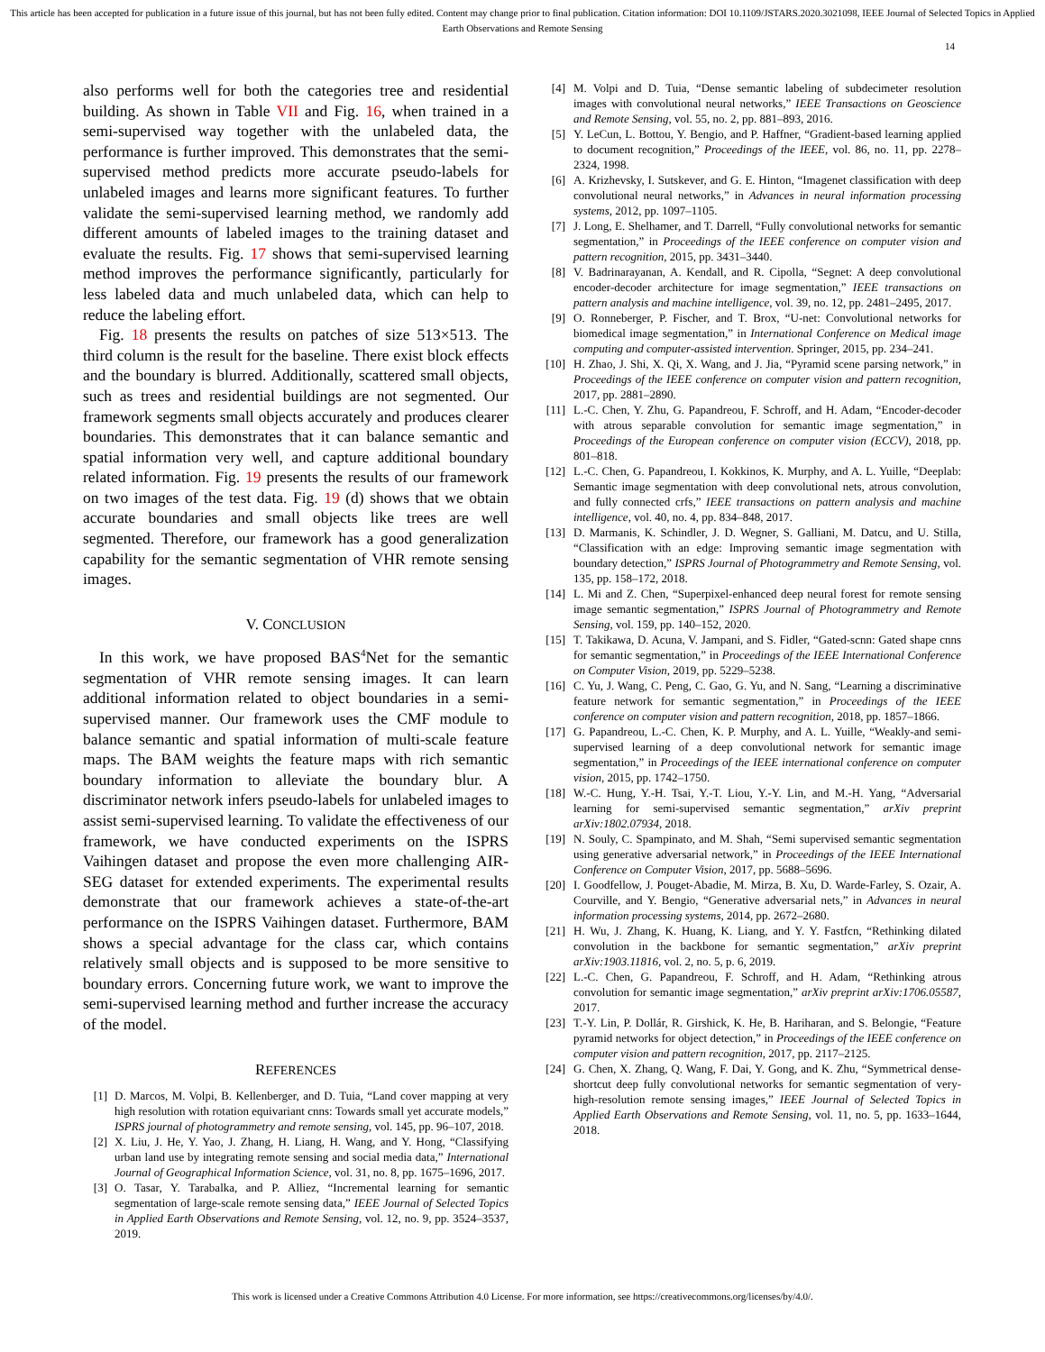This article has been accepted for publication in a future issue of this journal, but has not been fully edited. Content may change prior to final publication. Citation information: DOI 10.1109/JSTARS.2020.3021098, IEEE Journal of Selected Topics in Applied Earth Observations and Remote Sensing
14
also performs well for both the categories tree and residential building. As shown in Table VII and Fig. 16, when trained in a semi-supervised way together with the unlabeled data, the performance is further improved. This demonstrates that the semi-supervised method predicts more accurate pseudo-labels for unlabeled images and learns more significant features. To further validate the semi-supervised learning method, we randomly add different amounts of labeled images to the training dataset and evaluate the results. Fig. 17 shows that semi-supervised learning method improves the performance significantly, particularly for less labeled data and much unlabeled data, which can help to reduce the labeling effort.
Fig. 18 presents the results on patches of size 513×513. The third column is the result for the baseline. There exist block effects and the boundary is blurred. Additionally, scattered small objects, such as trees and residential buildings are not segmented. Our framework segments small objects accurately and produces clearer boundaries. This demonstrates that it can balance semantic and spatial information very well, and capture additional boundary related information. Fig. 19 presents the results of our framework on two images of the test data. Fig. 19 (d) shows that we obtain accurate boundaries and small objects like trees are well segmented. Therefore, our framework has a good generalization capability for the semantic segmentation of VHR remote sensing images.
V. CONCLUSION
In this work, we have proposed BAS<sup>4</sup>Net for the semantic segmentation of VHR remote sensing images. It can learn additional information related to object boundaries in a semi-supervised manner. Our framework uses the CMF module to balance semantic and spatial information of multi-scale feature maps. The BAM weights the feature maps with rich semantic boundary information to alleviate the boundary blur. A discriminator network infers pseudo-labels for unlabeled images to assist semi-supervised learning. To validate the effectiveness of our framework, we have conducted experiments on the ISPRS Vaihingen dataset and propose the even more challenging AIR-SEG dataset for extended experiments. The experimental results demonstrate that our framework achieves a state-of-the-art performance on the ISPRS Vaihingen dataset. Furthermore, BAM shows a special advantage for the class car, which contains relatively small objects and is supposed to be more sensitive to boundary errors. Concerning future work, we want to improve the semi-supervised learning method and further increase the accuracy of the model.
REFERENCES
[1] D. Marcos, M. Volpi, B. Kellenberger, and D. Tuia, “Land cover mapping at very high resolution with rotation equivariant cnns: Towards small yet accurate models,” ISPRS journal of photogrammetry and remote sensing, vol. 145, pp. 96–107, 2018.
[2] X. Liu, J. He, Y. Yao, J. Zhang, H. Liang, H. Wang, and Y. Hong, “Classifying urban land use by integrating remote sensing and social media data,” International Journal of Geographical Information Science, vol. 31, no. 8, pp. 1675–1696, 2017.
[3] O. Tasar, Y. Tarabalka, and P. Alliez, “Incremental learning for semantic segmentation of large-scale remote sensing data,” IEEE Journal of Selected Topics in Applied Earth Observations and Remote Sensing, vol. 12, no. 9, pp. 3524–3537, 2019.
[4] M. Volpi and D. Tuia, “Dense semantic labeling of subdecimeter resolution images with convolutional neural networks,” IEEE Transactions on Geoscience and Remote Sensing, vol. 55, no. 2, pp. 881–893, 2016.
[5] Y. LeCun, L. Bottou, Y. Bengio, and P. Haffner, “Gradient-based learning applied to document recognition,” Proceedings of the IEEE, vol. 86, no. 11, pp. 2278–2324, 1998.
[6] A. Krizhevsky, I. Sutskever, and G. E. Hinton, “Imagenet classification with deep convolutional neural networks,” in Advances in neural information processing systems, 2012, pp. 1097–1105.
[7] J. Long, E. Shelhamer, and T. Darrell, “Fully convolutional networks for semantic segmentation,” in Proceedings of the IEEE conference on computer vision and pattern recognition, 2015, pp. 3431–3440.
[8] V. Badrinarayanan, A. Kendall, and R. Cipolla, “Segnet: A deep convolutional encoder-decoder architecture for image segmentation,” IEEE transactions on pattern analysis and machine intelligence, vol. 39, no. 12, pp. 2481–2495, 2017.
[9] O. Ronneberger, P. Fischer, and T. Brox, “U-net: Convolutional networks for biomedical image segmentation,” in International Conference on Medical image computing and computer-assisted intervention. Springer, 2015, pp. 234–241.
[10] H. Zhao, J. Shi, X. Qi, X. Wang, and J. Jia, “Pyramid scene parsing network,” in Proceedings of the IEEE conference on computer vision and pattern recognition, 2017, pp. 2881–2890.
[11] L.-C. Chen, Y. Zhu, G. Papandreou, F. Schroff, and H. Adam, “Encoder-decoder with atrous separable convolution for semantic image segmentation,” in Proceedings of the European conference on computer vision (ECCV), 2018, pp. 801–818.
[12] L.-C. Chen, G. Papandreou, I. Kokkinos, K. Murphy, and A. L. Yuille, “Deeplab: Semantic image segmentation with deep convolutional nets, atrous convolution, and fully connected crfs,” IEEE transactions on pattern analysis and machine intelligence, vol. 40, no. 4, pp. 834–848, 2017.
[13] D. Marmanis, K. Schindler, J. D. Wegner, S. Galliani, M. Datcu, and U. Stilla, “Classification with an edge: Improving semantic image segmentation with boundary detection,” ISPRS Journal of Photogrammetry and Remote Sensing, vol. 135, pp. 158–172, 2018.
[14] L. Mi and Z. Chen, “Superpixel-enhanced deep neural forest for remote sensing image semantic segmentation,” ISPRS Journal of Photogrammetry and Remote Sensing, vol. 159, pp. 140–152, 2020.
[15] T. Takikawa, D. Acuna, V. Jampani, and S. Fidler, “Gated-scnn: Gated shape cnns for semantic segmentation,” in Proceedings of the IEEE International Conference on Computer Vision, 2019, pp. 5229–5238.
[16] C. Yu, J. Wang, C. Peng, C. Gao, G. Yu, and N. Sang, “Learning a discriminative feature network for semantic segmentation,” in Proceedings of the IEEE conference on computer vision and pattern recognition, 2018, pp. 1857–1866.
[17] G. Papandreou, L.-C. Chen, K. P. Murphy, and A. L. Yuille, “Weakly-and semi-supervised learning of a deep convolutional network for semantic image segmentation,” in Proceedings of the IEEE international conference on computer vision, 2015, pp. 1742–1750.
[18] W.-C. Hung, Y.-H. Tsai, Y.-T. Liou, Y.-Y. Lin, and M.-H. Yang, “Adversarial learning for semi-supervised semantic segmentation,” arXiv preprint arXiv:1802.07934, 2018.
[19] N. Souly, C. Spampinato, and M. Shah, “Semi supervised semantic segmentation using generative adversarial network,” in Proceedings of the IEEE International Conference on Computer Vision, 2017, pp. 5688–5696.
[20] I. Goodfellow, J. Pouget-Abadie, M. Mirza, B. Xu, D. Warde-Farley, S. Ozair, A. Courville, and Y. Bengio, “Generative adversarial nets,” in Advances in neural information processing systems, 2014, pp. 2672–2680.
[21] H. Wu, J. Zhang, K. Huang, K. Liang, and Y. Y. Fastfcn, “Rethinking dilated convolution in the backbone for semantic segmentation,” arXiv preprint arXiv:1903.11816, vol. 2, no. 5, p. 6, 2019.
[22] L.-C. Chen, G. Papandreou, F. Schroff, and H. Adam, “Rethinking atrous convolution for semantic image segmentation,” arXiv preprint arXiv:1706.05587, 2017.
[23] T.-Y. Lin, P. Dollár, R. Girshick, K. He, B. Hariharan, and S. Belongie, “Feature pyramid networks for object detection,” in Proceedings of the IEEE conference on computer vision and pattern recognition, 2017, pp. 2117–2125.
[24] G. Chen, X. Zhang, Q. Wang, F. Dai, Y. Gong, and K. Zhu, “Symmetrical dense-shortcut deep fully convolutional networks for semantic segmentation of very-high-resolution remote sensing images,” IEEE Journal of Selected Topics in Applied Earth Observations and Remote Sensing, vol. 11, no. 5, pp. 1633–1644, 2018.
This work is licensed under a Creative Commons Attribution 4.0 License. For more information, see https://creativecommons.org/licenses/by/4.0/.